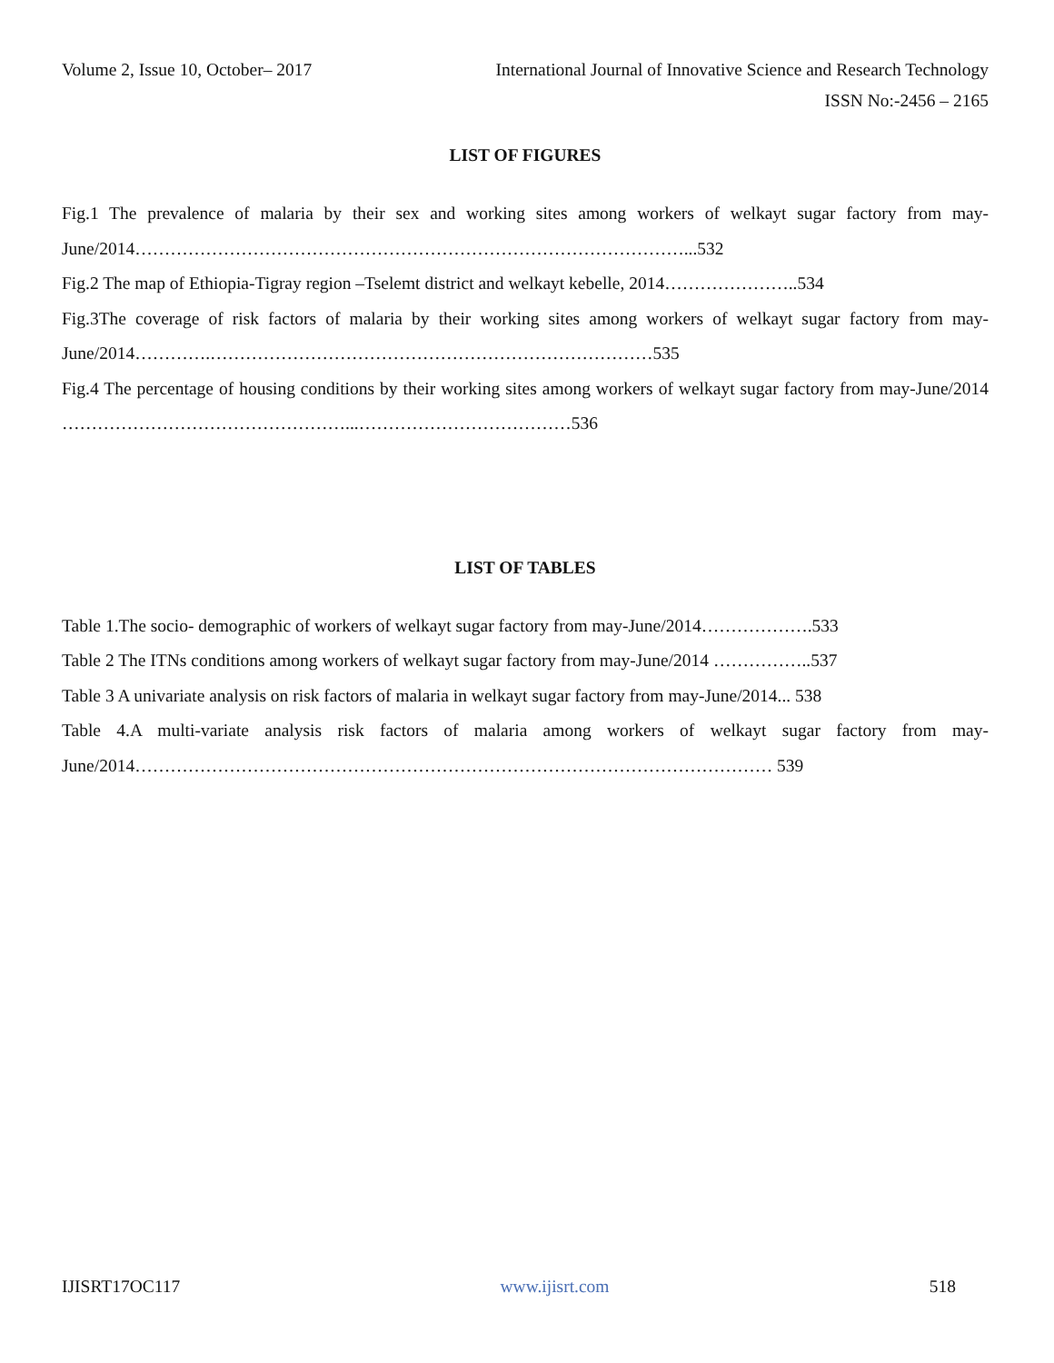Volume 2, Issue 10, October– 2017 International Journal of Innovative Science and Research Technology
ISSN No:-2456 – 2165
LIST OF FIGURES
Fig.1 The prevalence of malaria by their sex and working sites among workers of welkayt sugar factory from may-June/2014…………………………………………………………………………………...532
Fig.2 The map of Ethiopia-Tigray region –Tselemt district and welkayt kebelle, 2014…………………..534
Fig.3The coverage of risk factors of malaria by their working sites among workers of welkayt sugar factory from may-June/2014………….…………………………………………………………………535
Fig.4 The percentage of housing conditions by their working sites among workers of welkayt sugar factory from may-June/2014 …………………………………………...………………………………536
LIST OF TABLES
Table 1.The socio- demographic of workers of welkayt sugar factory from may-June/2014……………….533
Table 2 The ITNs conditions among workers of welkayt sugar factory from may-June/2014 ……………..537
Table 3 A univariate analysis on risk factors of malaria in welkayt sugar factory from may-June/2014... 538
Table 4.A multi-variate analysis risk factors of malaria among workers of welkayt sugar factory from may-June/2014……………………………………………………………………………………………… 539
IJISRT17OC117 www.ijisrt.com 518